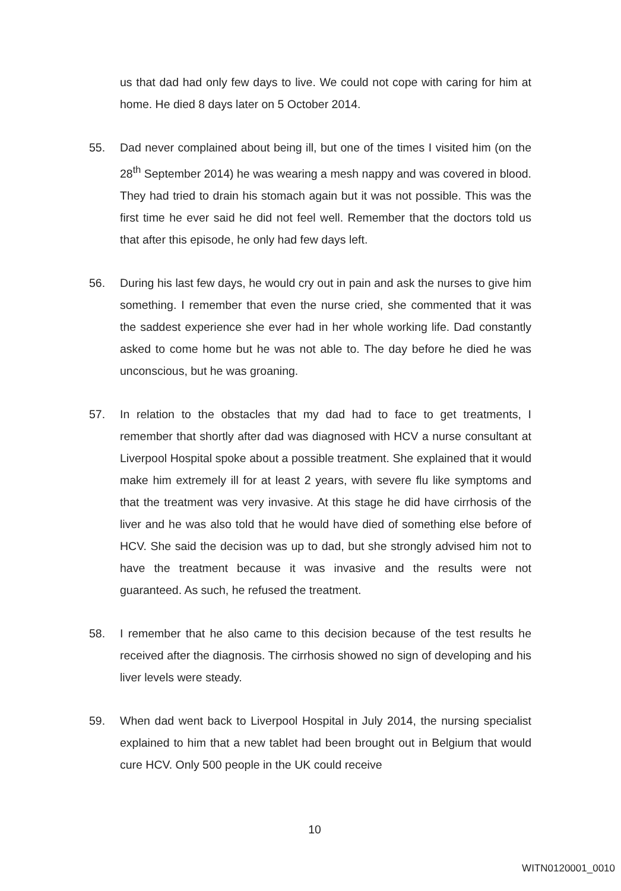us that dad had only few days to live. We could not cope with caring for him at home. He died 8 days later on 5 October 2014.
55. Dad never complained about being ill, but one of the times I visited him (on the 28<sup>th</sup> September 2014) he was wearing a mesh nappy and was covered in blood. They had tried to drain his stomach again but it was not possible. This was the first time he ever said he did not feel well. Remember that the doctors told us that after this episode, he only had few days left.
56. During his last few days, he would cry out in pain and ask the nurses to give him something. I remember that even the nurse cried, she commented that it was the saddest experience she ever had in her whole working life. Dad constantly asked to come home but he was not able to. The day before he died he was unconscious, but he was groaning.
57. In relation to the obstacles that my dad had to face to get treatments, I remember that shortly after dad was diagnosed with HCV a nurse consultant at Liverpool Hospital spoke about a possible treatment. She explained that it would make him extremely ill for at least 2 years, with severe flu like symptoms and that the treatment was very invasive. At this stage he did have cirrhosis of the liver and he was also told that he would have died of something else before of HCV. She said the decision was up to dad, but she strongly advised him not to have the treatment because it was invasive and the results were not guaranteed. As such, he refused the treatment.
58. I remember that he also came to this decision because of the test results he received after the diagnosis. The cirrhosis showed no sign of developing and his liver levels were steady.
59. When dad went back to Liverpool Hospital in July 2014, the nursing specialist explained to him that a new tablet had been brought out in Belgium that would cure HCV. Only 500 people in the UK could receive
10
WITN0120001_0010